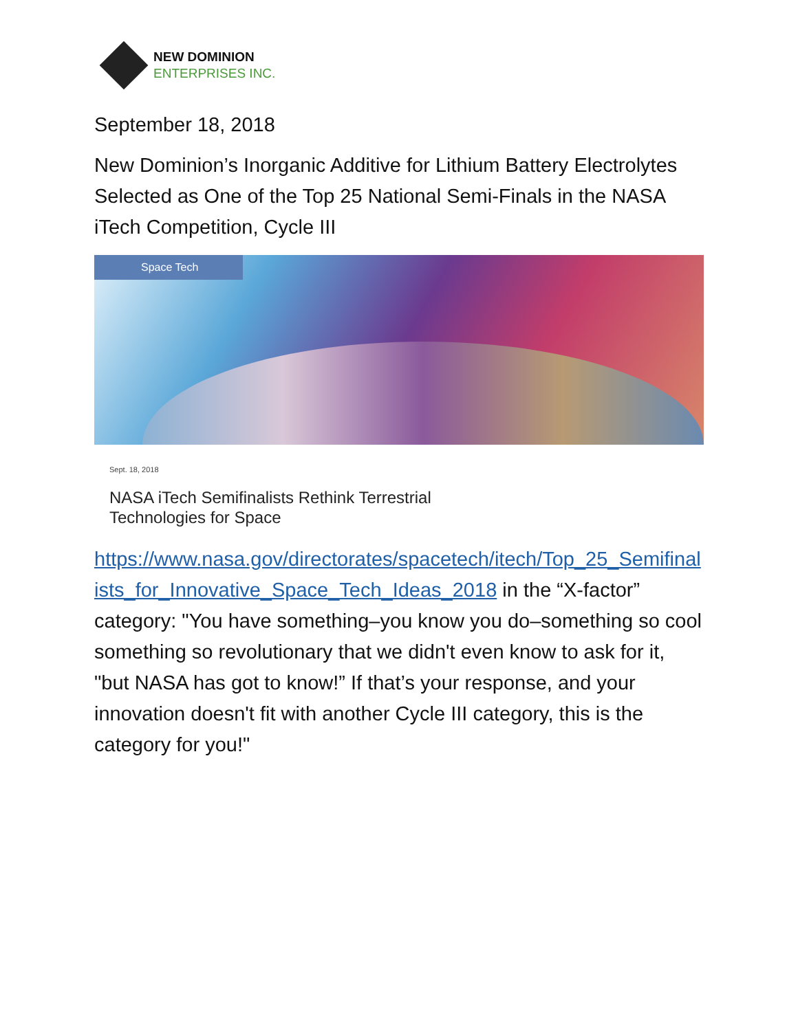NEW DOMINION
ENTERPRISES INC.
September 18, 2018
New Dominion’s Inorganic Additive for Lithium Battery Electrolytes Selected as One of the Top 25 National Semi-Finals in the NASA iTech Competition, Cycle III
Space Tech
Sept. 18, 2018
NASA iTech Semifinalists Rethink Terrestrial
Technologies for Space
https://www.nasa.gov/directorates/spacetech/itech/Top_25_Semifinalists_for_Innovative_Space_Tech_Ideas_2018 in the “X-factor” category: "You have something–you know you do–something so cool something so revolutionary that we didn't even know to ask for it, "but NASA has got to know!” If that’s your response, and your innovation doesn't fit with another Cycle III category, this is the category for you!"